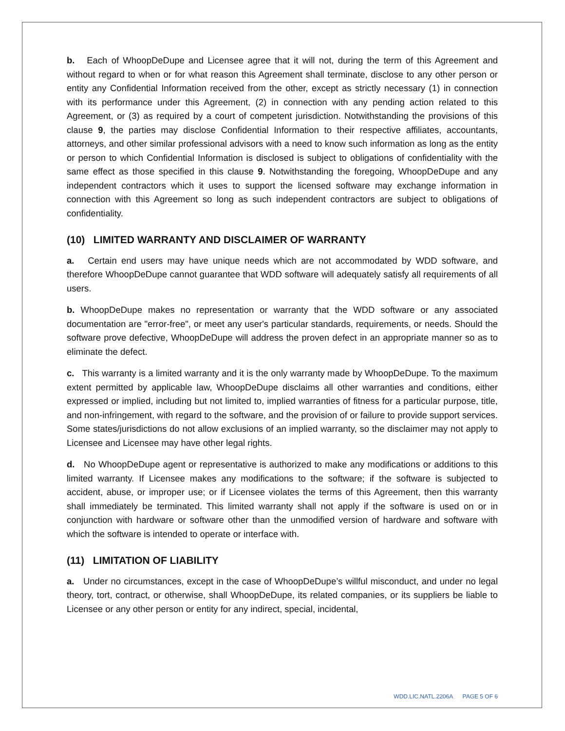b. Each of WhoopDeDupe and Licensee agree that it will not, during the term of this Agreement and without regard to when or for what reason this Agreement shall terminate, disclose to any other person or entity any Confidential Information received from the other, except as strictly necessary (1) in connection with its performance under this Agreement, (2) in connection with any pending action related to this Agreement, or (3) as required by a court of competent jurisdiction. Notwithstanding the provisions of this clause 9, the parties may disclose Confidential Information to their respective affiliates, accountants, attorneys, and other similar professional advisors with a need to know such information as long as the entity or person to which Confidential Information is disclosed is subject to obligations of confidentiality with the same effect as those specified in this clause 9. Notwithstanding the foregoing, WhoopDeDupe and any independent contractors which it uses to support the licensed software may exchange information in connection with this Agreement so long as such independent contractors are subject to obligations of confidentiality.
(10) LIMITED WARRANTY AND DISCLAIMER OF WARRANTY
a. Certain end users may have unique needs which are not accommodated by WDD software, and therefore WhoopDeDupe cannot guarantee that WDD software will adequately satisfy all requirements of all users.
b. WhoopDeDupe makes no representation or warranty that the WDD software or any associated documentation are "error-free", or meet any user's particular standards, requirements, or needs. Should the software prove defective, WhoopDeDupe will address the proven defect in an appropriate manner so as to eliminate the defect.
c. This warranty is a limited warranty and it is the only warranty made by WhoopDeDupe. To the maximum extent permitted by applicable law, WhoopDeDupe disclaims all other warranties and conditions, either expressed or implied, including but not limited to, implied warranties of fitness for a particular purpose, title, and non-infringement, with regard to the software, and the provision of or failure to provide support services. Some states/jurisdictions do not allow exclusions of an implied warranty, so the disclaimer may not apply to Licensee and Licensee may have other legal rights.
d. No WhoopDeDupe agent or representative is authorized to make any modifications or additions to this limited warranty. If Licensee makes any modifications to the software; if the software is subjected to accident, abuse, or improper use; or if Licensee violates the terms of this Agreement, then this warranty shall immediately be terminated. This limited warranty shall not apply if the software is used on or in conjunction with hardware or software other than the unmodified version of hardware and software with which the software is intended to operate or interface with.
(11) LIMITATION OF LIABILITY
a. Under no circumstances, except in the case of WhoopDeDupe’s willful misconduct, and under no legal theory, tort, contract, or otherwise, shall WhoopDeDupe, its related companies, or its suppliers be liable to Licensee or any other person or entity for any indirect, special, incidental,
WDD.LIC.NATL.2206A PAGE 5 OF 6